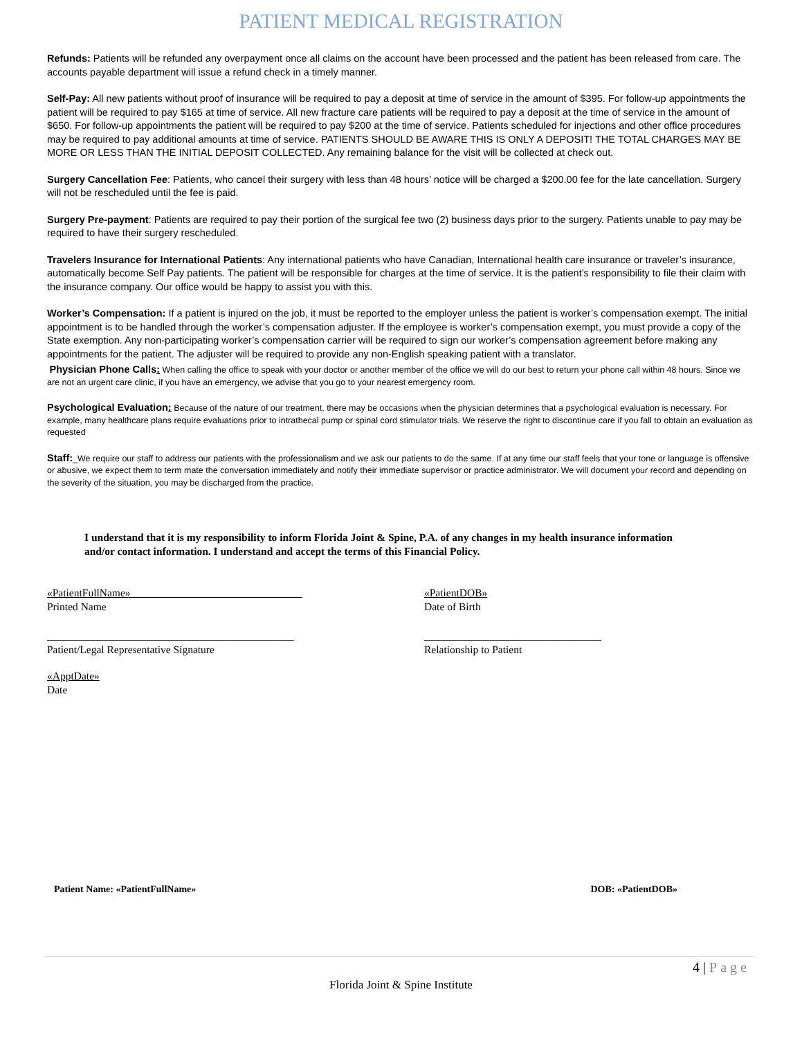PATIENT MEDICAL REGISTRATION
Refunds: Patients will be refunded any overpayment once all claims on the account have been processed and the patient has been released from care. The accounts payable department will issue a refund check in a timely manner.
Self-Pay: All new patients without proof of insurance will be required to pay a deposit at time of service in the amount of $395. For follow-up appointments the patient will be required to pay $165 at time of service. All new fracture care patients will be required to pay a deposit at the time of service in the amount of $650. For follow-up appointments the patient will be required to pay $200 at the time of service. Patients scheduled for injections and other office procedures may be required to pay additional amounts at time of service. PATIENTS SHOULD BE AWARE THIS IS ONLY A DEPOSIT! THE TOTAL CHARGES MAY BE MORE OR LESS THAN THE INITIAL DEPOSIT COLLECTED. Any remaining balance for the visit will be collected at check out.
Surgery Cancellation Fee: Patients, who cancel their surgery with less than 48 hours’ notice will be charged a $200.00 fee for the late cancellation. Surgery will not be rescheduled until the fee is paid.
Surgery Pre-payment: Patients are required to pay their portion of the surgical fee two (2) business days prior to the surgery. Patients unable to pay may be required to have their surgery rescheduled.
Travelers Insurance for International Patients: Any international patients who have Canadian, International health care insurance or traveler’s insurance, automatically become Self Pay patients. The patient will be responsible for charges at the time of service. It is the patient’s responsibility to file their claim with the insurance company. Our office would be happy to assist you with this.
Worker’s Compensation: If a patient is injured on the job, it must be reported to the employer unless the patient is worker’s compensation exempt. The initial appointment is to be handled through the worker’s compensation adjuster. If the employee is worker’s compensation exempt, you must provide a copy of the State exemption. Any non-participating worker’s compensation carrier will be required to sign our worker’s compensation agreement before making any appointments for the patient. The adjuster will be required to provide any non-English speaking patient with a translator.
Physician Phone Calls: When calling the office to speak with your doctor or another member of the office we will do our best to return your phone call within 48 hours. Since we are not an urgent care clinic, if you have an emergency, we advise that you go to your nearest emergency room.
Psychological Evaluation: Because of the nature of our treatment, there may be occasions when the physician determines that a psychological evaluation is necessary. For example, many healthcare plans require evaluations prior to intrathecal pump or spinal cord stimulator trials. We reserve the right to discontinue care if you fall to obtain an evaluation as requested
Staff:_We require our staff to address our patients with the professionalism and we ask our patients to do the same. If at any time our staff feels that your tone or language is offensive or abusive, we expect them to term mate the conversation immediately and notify their immediate supervisor or practice administrator. We will document your record and depending on the severity of the situation, you may be discharged from the practice.
I understand that it is my responsibility to inform Florida Joint & Spine, P.A. of any changes in my health insurance information and/or contact information. I understand and accept the terms of this Financial Policy.
«PatientFullName»
Printed Name
«PatientDOB»
Date of Birth
______________________________________________
Patient/Legal Representative Signature
_________________________________
Relationship to Patient
«ApptDate»
Date
Patient Name: «PatientFullName» DOB: «PatientDOB»
4 | Page
Florida Joint & Spine Institute